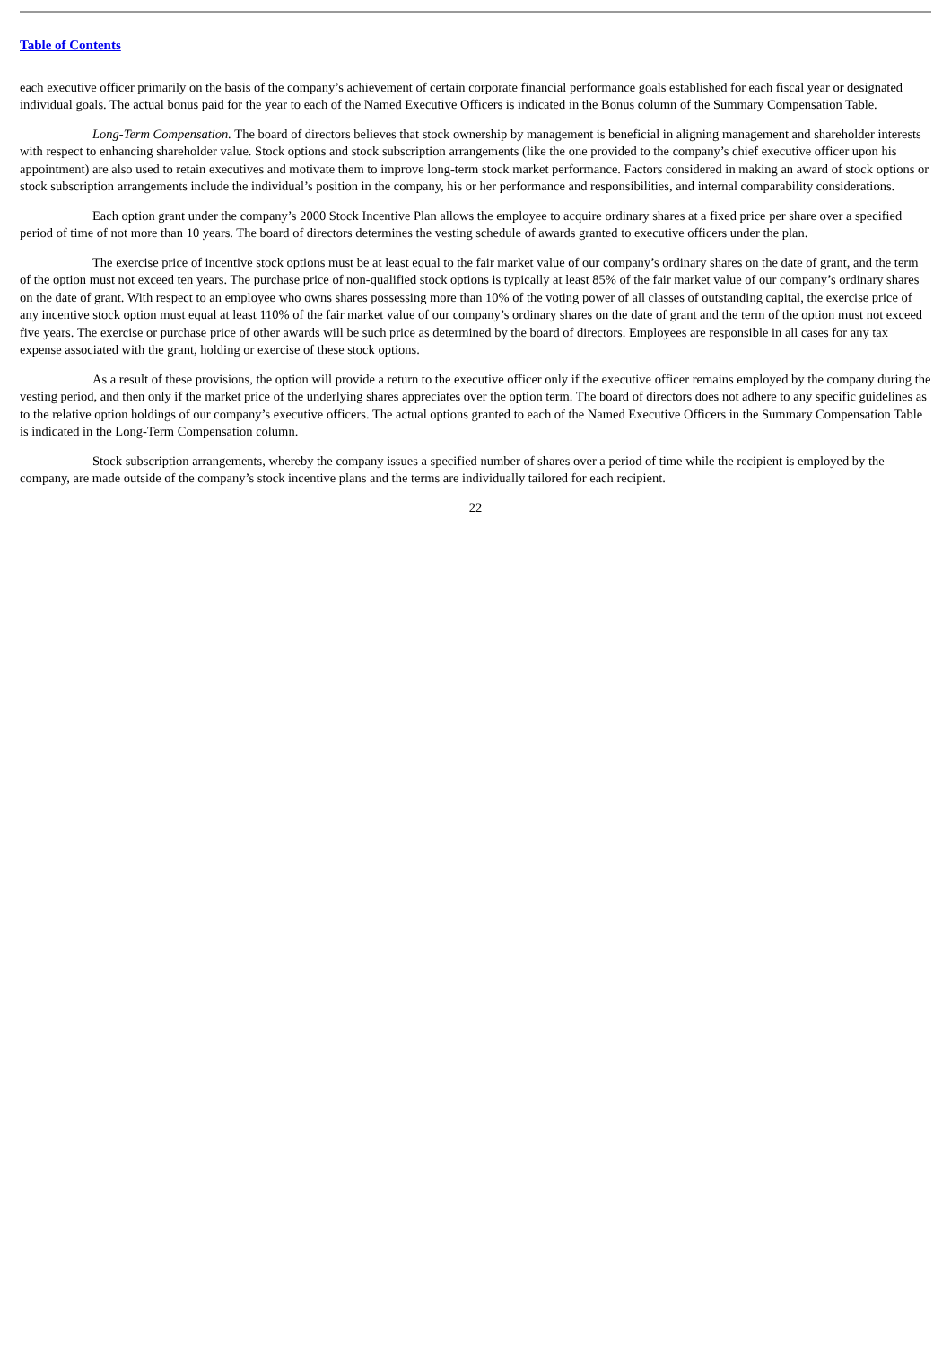Table of Contents
each executive officer primarily on the basis of the company’s achievement of certain corporate financial performance goals established for each fiscal year or designated individual goals. The actual bonus paid for the year to each of the Named Executive Officers is indicated in the Bonus column of the Summary Compensation Table.
Long-Term Compensation. The board of directors believes that stock ownership by management is beneficial in aligning management and shareholder interests with respect to enhancing shareholder value. Stock options and stock subscription arrangements (like the one provided to the company’s chief executive officer upon his appointment) are also used to retain executives and motivate them to improve long-term stock market performance. Factors considered in making an award of stock options or stock subscription arrangements include the individual’s position in the company, his or her performance and responsibilities, and internal comparability considerations.
Each option grant under the company’s 2000 Stock Incentive Plan allows the employee to acquire ordinary shares at a fixed price per share over a specified period of time of not more than 10 years. The board of directors determines the vesting schedule of awards granted to executive officers under the plan.
The exercise price of incentive stock options must be at least equal to the fair market value of our company’s ordinary shares on the date of grant, and the term of the option must not exceed ten years. The purchase price of non-qualified stock options is typically at least 85% of the fair market value of our company’s ordinary shares on the date of grant. With respect to an employee who owns shares possessing more than 10% of the voting power of all classes of outstanding capital, the exercise price of any incentive stock option must equal at least 110% of the fair market value of our company’s ordinary shares on the date of grant and the term of the option must not exceed five years. The exercise or purchase price of other awards will be such price as determined by the board of directors. Employees are responsible in all cases for any tax expense associated with the grant, holding or exercise of these stock options.
As a result of these provisions, the option will provide a return to the executive officer only if the executive officer remains employed by the company during the vesting period, and then only if the market price of the underlying shares appreciates over the option term. The board of directors does not adhere to any specific guidelines as to the relative option holdings of our company’s executive officers. The actual options granted to each of the Named Executive Officers in the Summary Compensation Table is indicated in the Long-Term Compensation column.
Stock subscription arrangements, whereby the company issues a specified number of shares over a period of time while the recipient is employed by the company, are made outside of the company’s stock incentive plans and the terms are individually tailored for each recipient.
22